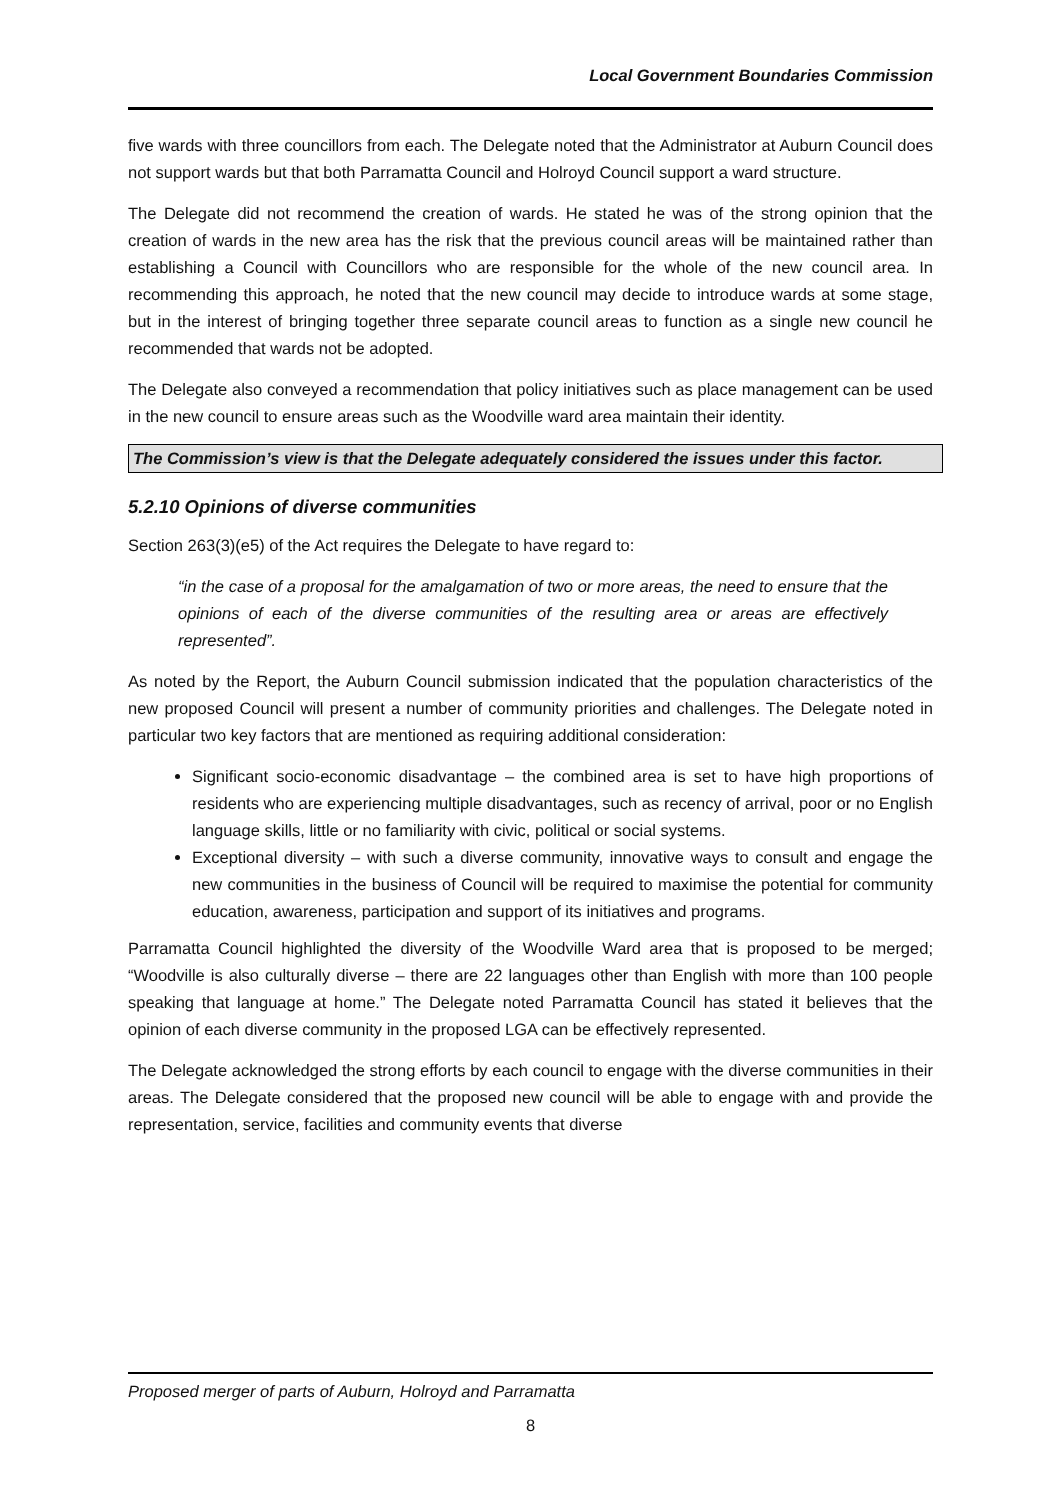Local Government Boundaries Commission
five wards with three councillors from each. The Delegate noted that the Administrator at Auburn Council does not support wards but that both Parramatta Council and Holroyd Council support a ward structure.
The Delegate did not recommend the creation of wards. He stated he was of the strong opinion that the creation of wards in the new area has the risk that the previous council areas will be maintained rather than establishing a Council with Councillors who are responsible for the whole of the new council area. In recommending this approach, he noted that the new council may decide to introduce wards at some stage, but in the interest of bringing together three separate council areas to function as a single new council he recommended that wards not be adopted.
The Delegate also conveyed a recommendation that policy initiatives such as place management can be used in the new council to ensure areas such as the Woodville ward area maintain their identity.
The Commission’s view is that the Delegate adequately considered the issues under this factor.
5.2.10 Opinions of diverse communities
Section 263(3)(e5) of the Act requires the Delegate to have regard to:
“in the case of a proposal for the amalgamation of two or more areas, the need to ensure that the opinions of each of the diverse communities of the resulting area or areas are effectively represented”.
As noted by the Report, the Auburn Council submission indicated that the population characteristics of the new proposed Council will present a number of community priorities and challenges. The Delegate noted in particular two key factors that are mentioned as requiring additional consideration:
Significant socio-economic disadvantage – the combined area is set to have high proportions of residents who are experiencing multiple disadvantages, such as recency of arrival, poor or no English language skills, little or no familiarity with civic, political or social systems.
Exceptional diversity – with such a diverse community, innovative ways to consult and engage the new communities in the business of Council will be required to maximise the potential for community education, awareness, participation and support of its initiatives and programs.
Parramatta Council highlighted the diversity of the Woodville Ward area that is proposed to be merged; “Woodville is also culturally diverse – there are 22 languages other than English with more than 100 people speaking that language at home.” The Delegate noted Parramatta Council has stated it believes that the opinion of each diverse community in the proposed LGA can be effectively represented.
The Delegate acknowledged the strong efforts by each council to engage with the diverse communities in their areas. The Delegate considered that the proposed new council will be able to engage with and provide the representation, service, facilities and community events that diverse
Proposed merger of parts of Auburn, Holroyd and Parramatta
8